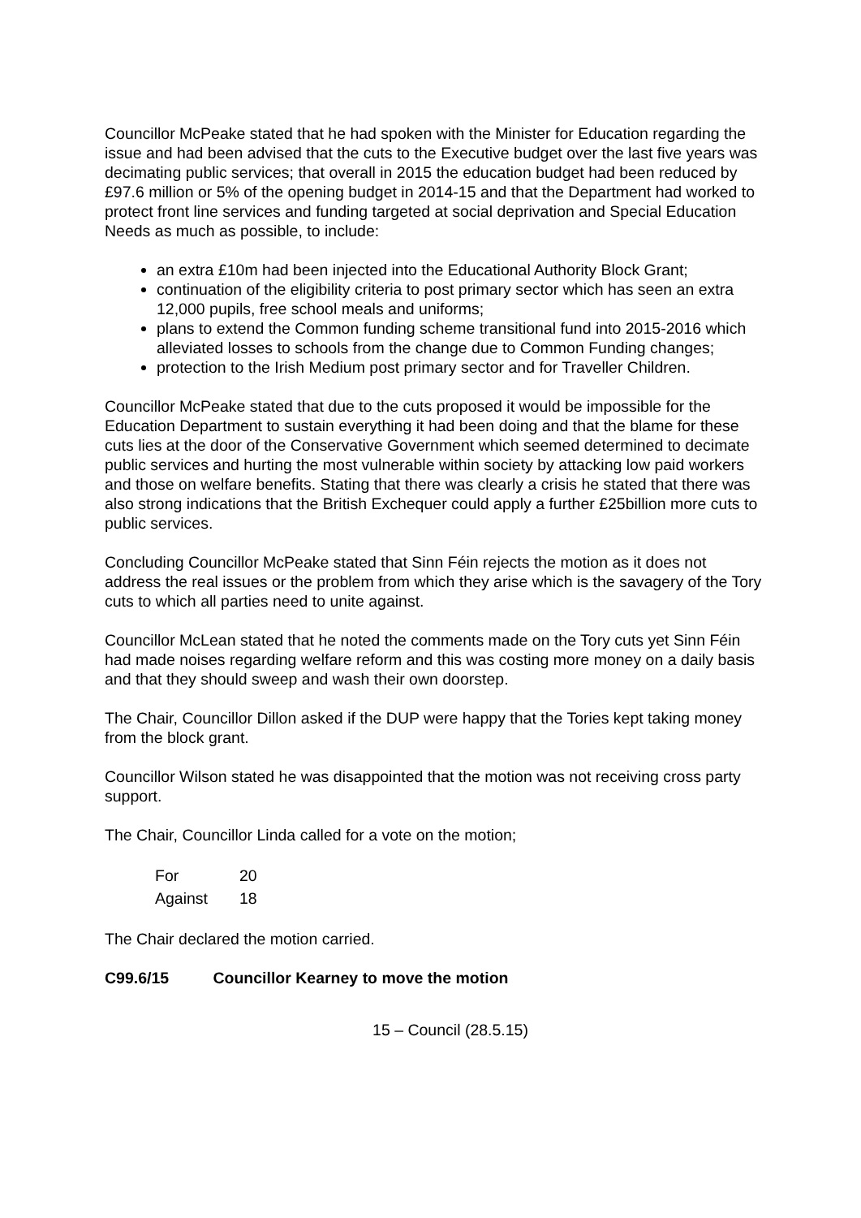Councillor McPeake stated that he had spoken with the Minister for Education regarding the issue and had been advised that the cuts to the Executive budget over the last five years was decimating public services; that overall in 2015 the education budget had been reduced by £97.6 million or 5% of the opening budget in 2014-15 and that the Department had worked to protect front line services and funding targeted at social deprivation and Special Education Needs as much as possible, to include:
an extra £10m had been injected into the Educational Authority Block Grant;
continuation of the eligibility criteria to post primary sector which has seen an extra 12,000 pupils, free school meals and uniforms;
plans to extend the Common funding scheme transitional fund into 2015-2016 which alleviated losses to schools from the change due to Common Funding changes;
protection to the Irish Medium post primary sector and for Traveller Children.
Councillor McPeake stated that due to the cuts proposed it would be impossible for the Education Department to sustain everything it had been doing and that the blame for these cuts lies at the door of the Conservative Government which seemed determined to decimate public services and hurting the most vulnerable within society by attacking low paid workers and those on welfare benefits. Stating that there was clearly a crisis he stated that there was also strong indications that the British Exchequer could apply a further £25billion more cuts to public services.
Concluding Councillor McPeake stated that Sinn Féin rejects the motion as it does not address the real issues or the problem from which they arise which is the savagery of the Tory cuts to which all parties need to unite against.
Councillor McLean stated that he noted the comments made on the Tory cuts yet Sinn Féin had made noises regarding welfare reform and this was costing more money on a daily basis and that they should sweep and wash their own doorstep.
The Chair, Councillor Dillon asked if the DUP were happy that the Tories kept taking money from the block grant.
Councillor Wilson stated he was disappointed that the motion was not receiving cross party support.
The Chair, Councillor Linda called for a vote on the motion;
| For | 20 |
| Against | 18 |
The Chair declared the motion carried.
C99.6/15 Councillor Kearney to move the motion
15 – Council (28.5.15)